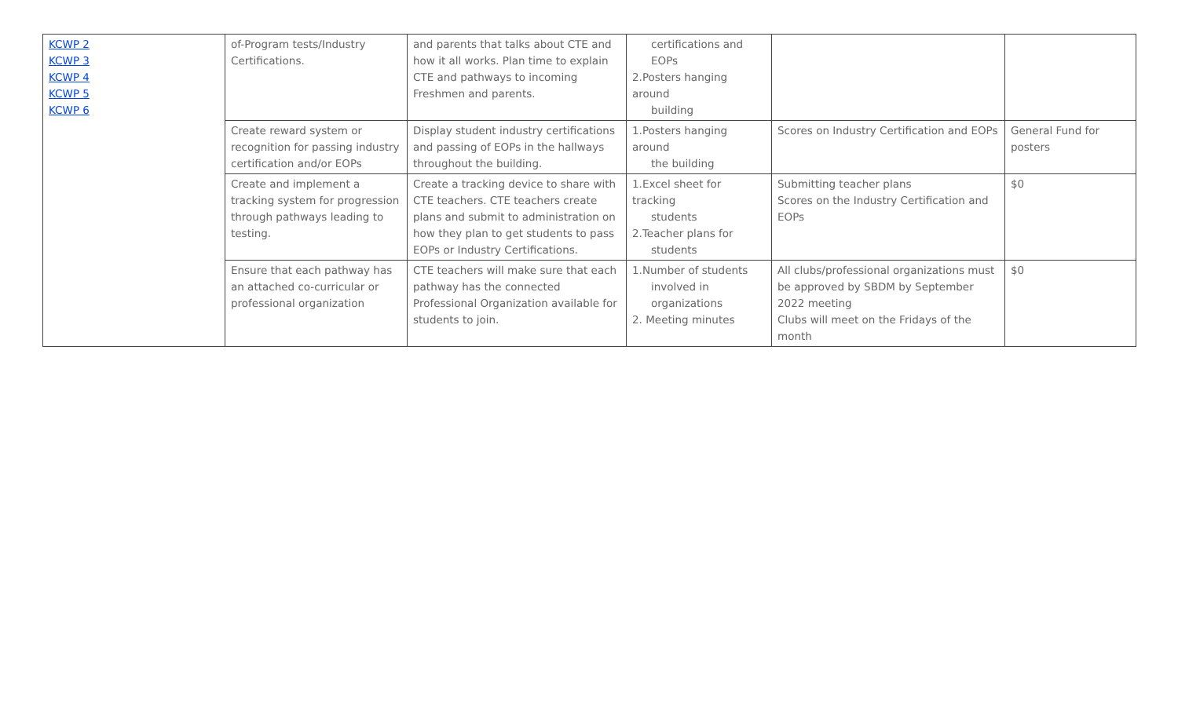| KCWP 2 KCWP 3 KCWP 4 KCWP 5 KCWP 6 | of-Program tests/Industry Certifications. | and parents that talks about CTE and how it all works. Plan time to explain CTE and pathways to incoming Freshmen and parents. | certifications and EOPs 2.Posters hanging around building | | |
| | Create reward system or recognition for passing industry certification and/or EOPs | Display student industry certifications and passing of EOPs in the hallways throughout the building. | 1.Posters hanging around the building | Scores on Industry Certification and EOPs | General Fund for posters |
| | Create and implement a tracking system for progression through pathways leading to testing. | Create a tracking device to share with CTE teachers. CTE teachers create plans and submit to administration on how they plan to get students to pass EOPs or Industry Certifications. | 1.Excel sheet for tracking students 2.Teacher plans for students | Submitting teacher plans Scores on the Industry Certification and EOPs | $0 |
| | Ensure that each pathway has an attached co-curricular or professional organization | CTE teachers will make sure that each pathway has the connected Professional Organization available for students to join. | 1.Number of students involved in organizations 2. Meeting minutes | All clubs/professional organizations must be approved by SBDM by September 2022 meeting Clubs will meet on the Fridays of the month | $0 |